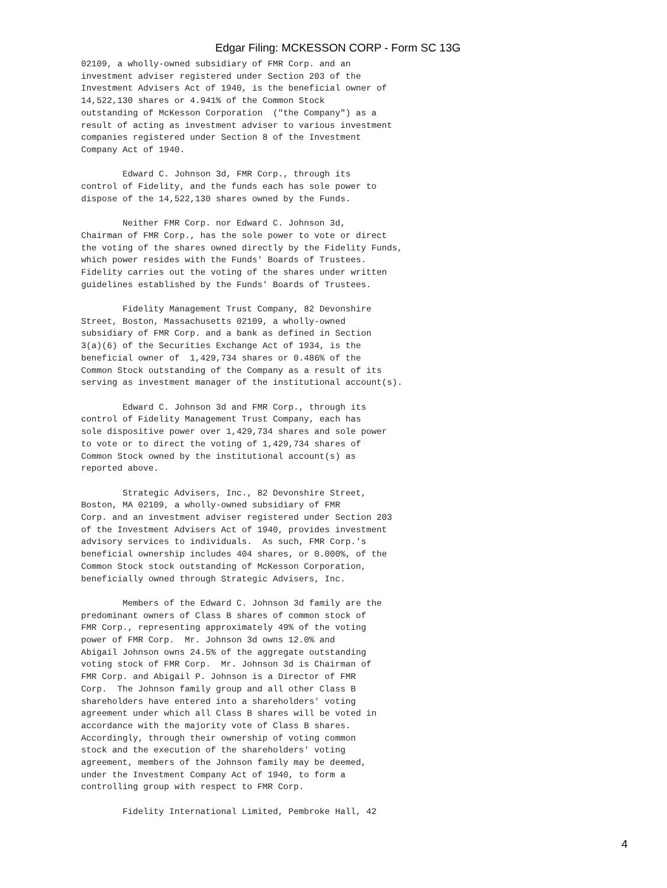Edgar Filing: MCKESSON CORP - Form SC 13G
02109, a wholly-owned subsidiary of FMR Corp. and an
investment adviser registered under Section 203 of the
Investment Advisers Act of 1940, is the beneficial owner of
14,522,130 shares or 4.941% of the Common Stock
outstanding of McKesson Corporation  ("the Company") as a
result of acting as investment adviser to various investment
companies registered under Section 8 of the Investment
Company Act of 1940.

        Edward C. Johnson 3d, FMR Corp., through its
control of Fidelity, and the funds each has sole power to
dispose of the 14,522,130 shares owned by the Funds.

        Neither FMR Corp. nor Edward C. Johnson 3d,
Chairman of FMR Corp., has the sole power to vote or direct
the voting of the shares owned directly by the Fidelity Funds,
which power resides with the Funds' Boards of Trustees.
Fidelity carries out the voting of the shares under written
guidelines established by the Funds' Boards of Trustees.

        Fidelity Management Trust Company, 82 Devonshire
Street, Boston, Massachusetts 02109, a wholly-owned
subsidiary of FMR Corp. and a bank as defined in Section
3(a)(6) of the Securities Exchange Act of 1934, is the
beneficial owner of  1,429,734 shares or 0.486% of the
Common Stock outstanding of the Company as a result of its
serving as investment manager of the institutional account(s).

        Edward C. Johnson 3d and FMR Corp., through its
control of Fidelity Management Trust Company, each has
sole dispositive power over 1,429,734 shares and sole power
to vote or to direct the voting of 1,429,734 shares of
Common Stock owned by the institutional account(s) as
reported above.

        Strategic Advisers, Inc., 82 Devonshire Street,
Boston, MA 02109, a wholly-owned subsidiary of FMR
Corp. and an investment adviser registered under Section 203
of the Investment Advisers Act of 1940, provides investment
advisory services to individuals.  As such, FMR Corp.'s
beneficial ownership includes 404 shares, or 0.000%, of the
Common Stock stock outstanding of McKesson Corporation,
beneficially owned through Strategic Advisers, Inc.

        Members of the Edward C. Johnson 3d family are the
predominant owners of Class B shares of common stock of
FMR Corp., representing approximately 49% of the voting
power of FMR Corp.  Mr. Johnson 3d owns 12.0% and
Abigail Johnson owns 24.5% of the aggregate outstanding
voting stock of FMR Corp.  Mr. Johnson 3d is Chairman of
FMR Corp. and Abigail P. Johnson is a Director of FMR
Corp.  The Johnson family group and all other Class B
shareholders have entered into a shareholders' voting
agreement under which all Class B shares will be voted in
accordance with the majority vote of Class B shares.
Accordingly, through their ownership of voting common
stock and the execution of the shareholders' voting
agreement, members of the Johnson family may be deemed,
under the Investment Company Act of 1940, to form a
controlling group with respect to FMR Corp.

        Fidelity International Limited, Pembroke Hall, 42
4